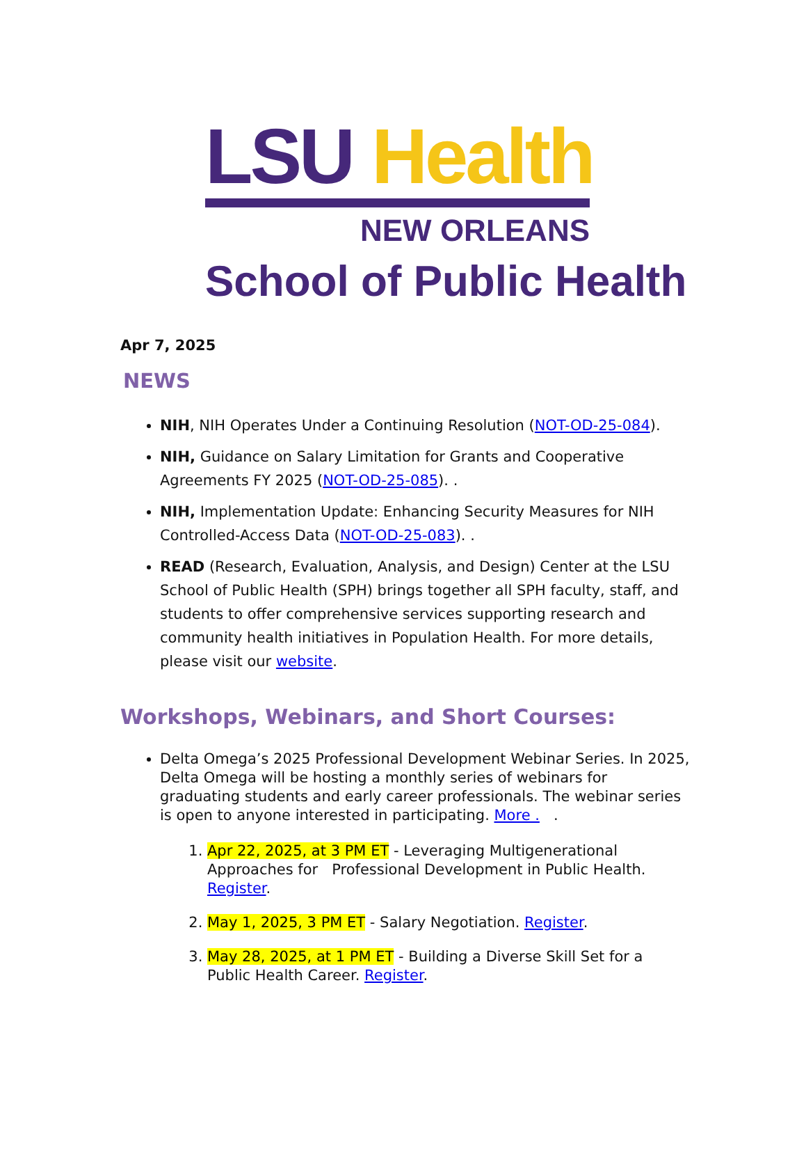LSU Health
NEW ORLEANS
School of Public Health
Apr 7, 2025
NEWS
NIH, NIH Operates Under a Continuing Resolution (NOT-OD-25-084).
NIH, Guidance on Salary Limitation for Grants and Cooperative Agreements FY 2025 (NOT-OD-25-085). .
NIH, Implementation Update: Enhancing Security Measures for NIH Controlled-Access Data (NOT-OD-25-083). .
READ (Research, Evaluation, Analysis, and Design) Center at the LSU School of Public Health (SPH) brings together all SPH faculty, staff, and students to offer comprehensive services supporting research and community health initiatives in Population Health. For more details, please visit our website.
Workshops, Webinars, and Short Courses:
Delta Omega’s 2025 Professional Development Webinar Series. In 2025, Delta Omega will be hosting a monthly series of webinars for graduating students and early career professionals. The webinar series is open to anyone interested in participating. More . .
1. Apr 22, 2025, at 3 PM ET - Leveraging Multigenerational Approaches for Professional Development in Public Health. Register.
2. May 1, 2025, 3 PM ET - Salary Negotiation. Register.
3. May 28, 2025, at 1 PM ET - Building a Diverse Skill Set for a Public Health Career. Register.